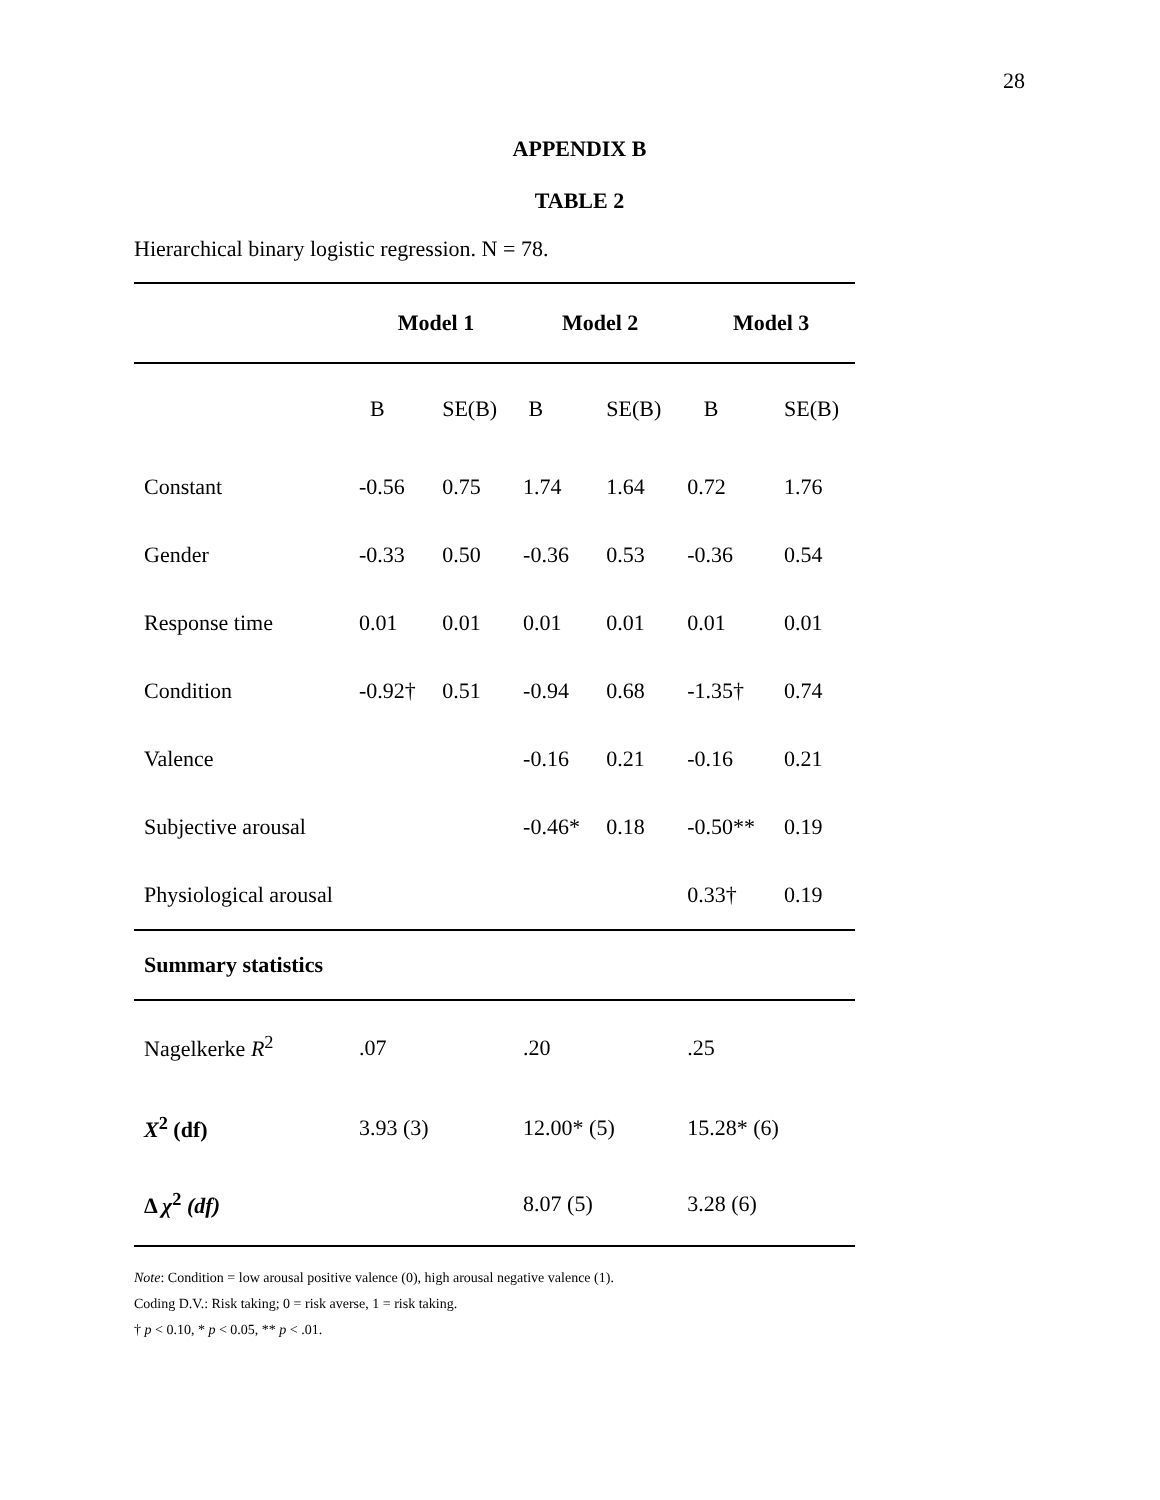28
APPENDIX B
TABLE 2
Hierarchical binary logistic regression. N = 78.
| | Model 1 | | Model 2 | | Model 3 | |
| | B | SE(B) | B | SE(B) | B | SE(B) |
| Constant | -0.56 | 0.75 | 1.74 | 1.64 | 0.72 | 1.76 |
| Gender | -0.33 | 0.50 | -0.36 | 0.53 | -0.36 | 0.54 |
| Response time | 0.01 | 0.01 | 0.01 | 0.01 | 0.01 | 0.01 |
| Condition | -0.92† | 0.51 | -0.94 | 0.68 | -1.35† | 0.74 |
| Valence | | | -0.16 | 0.21 | -0.16 | 0.21 |
| Subjective arousal | | | -0.46* | 0.18 | -0.50** | 0.19 |
| Physiological arousal | | | | | 0.33† | 0.19 |
| Summary statistics | | | | | | |
| Nagelkerke R<sup>2</sup> | .07 | | .20 | | .25 | |
| X<sup>2</sup> (df) | 3.93 (3) | | 12.00* (5) | | 15.28* (6) | |
| Δ χ<sup>2</sup> (df) | | | 8.07 (5) | | 3.28 (6) | |
Note: Condition = low arousal positive valence (0), high arousal negative valence (1).
Coding D.V.: Risk taking; 0 = risk averse, 1 = risk taking.
† p < 0.10, * p < 0.05, ** p < .01.